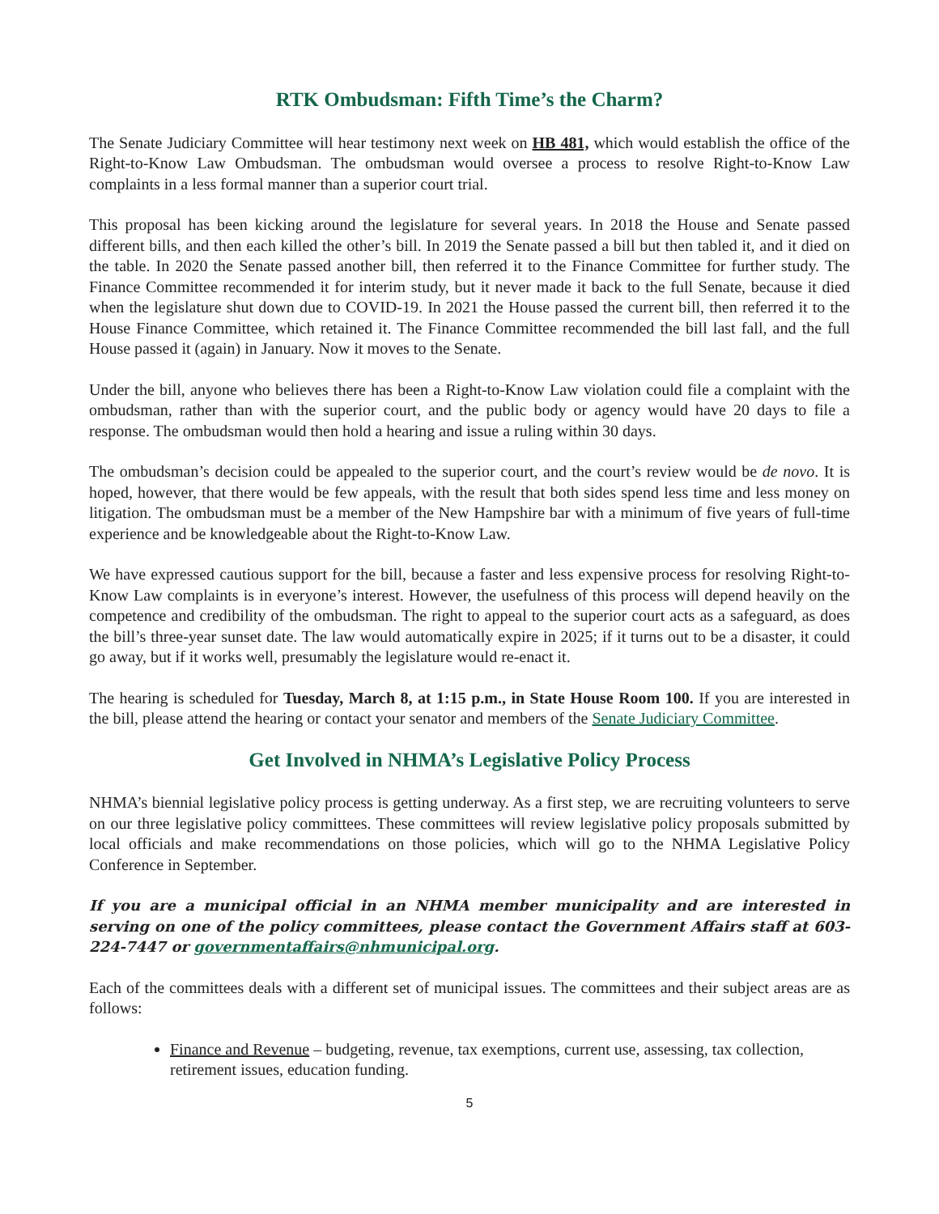RTK Ombudsman: Fifth Time’s the Charm?
The Senate Judiciary Committee will hear testimony next week on HB 481, which would establish the office of the Right-to-Know Law Ombudsman. The ombudsman would oversee a process to resolve Right-to-Know Law complaints in a less formal manner than a superior court trial.
This proposal has been kicking around the legislature for several years. In 2018 the House and Senate passed different bills, and then each killed the other’s bill. In 2019 the Senate passed a bill but then tabled it, and it died on the table. In 2020 the Senate passed another bill, then referred it to the Finance Committee for further study. The Finance Committee recommended it for interim study, but it never made it back to the full Senate, because it died when the legislature shut down due to COVID-19. In 2021 the House passed the current bill, then referred it to the House Finance Committee, which retained it. The Finance Committee recommended the bill last fall, and the full House passed it (again) in January. Now it moves to the Senate.
Under the bill, anyone who believes there has been a Right-to-Know Law violation could file a complaint with the ombudsman, rather than with the superior court, and the public body or agency would have 20 days to file a response. The ombudsman would then hold a hearing and issue a ruling within 30 days.
The ombudsman’s decision could be appealed to the superior court, and the court’s review would be de novo. It is hoped, however, that there would be few appeals, with the result that both sides spend less time and less money on litigation. The ombudsman must be a member of the New Hampshire bar with a minimum of five years of full-time experience and be knowledgeable about the Right-to-Know Law.
We have expressed cautious support for the bill, because a faster and less expensive process for resolving Right-to-Know Law complaints is in everyone’s interest. However, the usefulness of this process will depend heavily on the competence and credibility of the ombudsman. The right to appeal to the superior court acts as a safeguard, as does the bill’s three-year sunset date. The law would automatically expire in 2025; if it turns out to be a disaster, it could go away, but if it works well, presumably the legislature would re-enact it.
The hearing is scheduled for Tuesday, March 8, at 1:15 p.m., in State House Room 100. If you are interested in the bill, please attend the hearing or contact your senator and members of the Senate Judiciary Committee.
Get Involved in NHMA’s Legislative Policy Process
NHMA’s biennial legislative policy process is getting underway. As a first step, we are recruiting volunteers to serve on our three legislative policy committees. These committees will review legislative policy proposals submitted by local officials and make recommendations on those policies, which will go to the NHMA Legislative Policy Conference in September.
If you are a municipal official in an NHMA member municipality and are interested in serving on one of the policy committees, please contact the Government Affairs staff at 603-224-7447 or governmentaffairs@nhmunicipal.org.
Each of the committees deals with a different set of municipal issues. The committees and their subject areas are as follows:
Finance and Revenue – budgeting, revenue, tax exemptions, current use, assessing, tax collection, retirement issues, education funding.
5